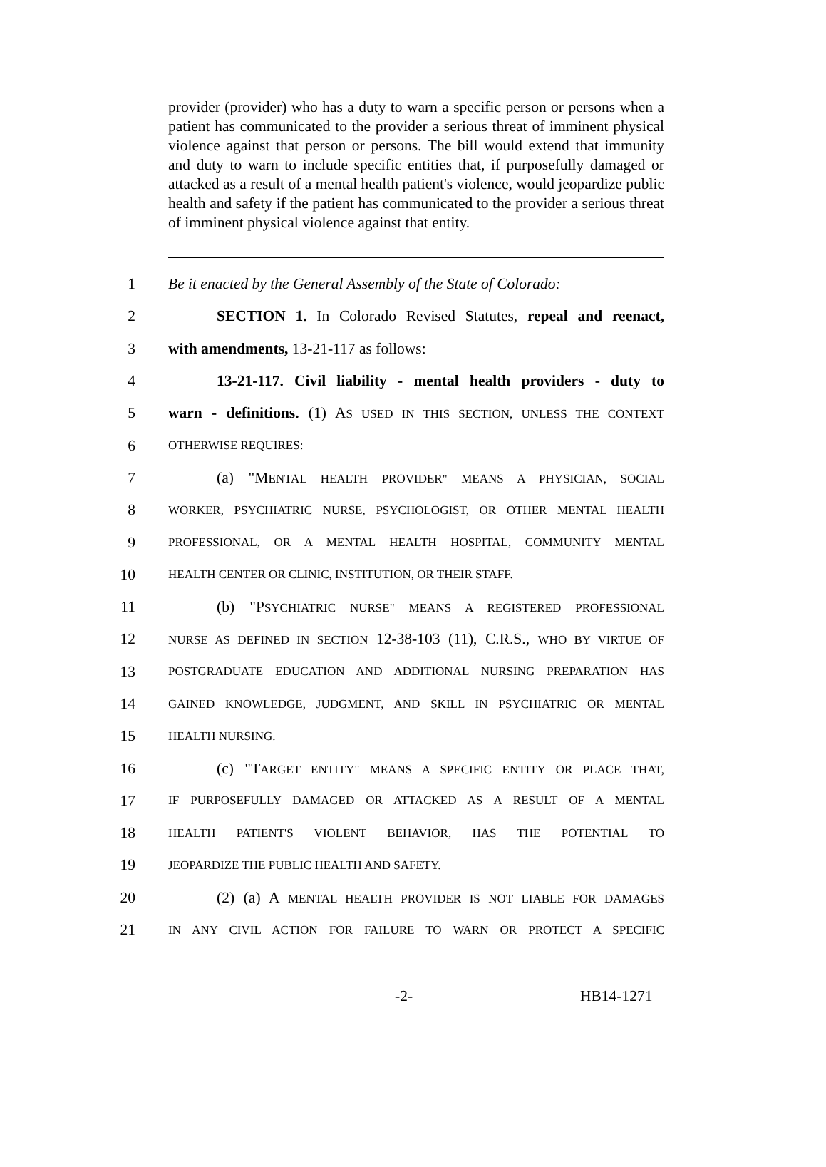provider (provider) who has a duty to warn a specific person or persons when a patient has communicated to the provider a serious threat of imminent physical violence against that person or persons. The bill would extend that immunity and duty to warn to include specific entities that, if purposefully damaged or attacked as a result of a mental health patient's violence, would jeopardize public health and safety if the patient has communicated to the provider a serious threat of imminent physical violence against that entity.
1 Be it enacted by the General Assembly of the State of Colorado:
2 SECTION 1. In Colorado Revised Statutes, repeal and reenact,
3 with amendments, 13-21-117 as follows:
4 13-21-117. Civil liability - mental health providers - duty to
5 warn - definitions. (1) AS USED IN THIS SECTION, UNLESS THE CONTEXT
6 OTHERWISE REQUIRES:
7 (a) "MENTAL HEALTH PROVIDER" MEANS A PHYSICIAN, SOCIAL
8 WORKER, PSYCHIATRIC NURSE, PSYCHOLOGIST, OR OTHER MENTAL HEALTH
9 PROFESSIONAL, OR A MENTAL HEALTH HOSPITAL, COMMUNITY MENTAL
10 HEALTH CENTER OR CLINIC, INSTITUTION, OR THEIR STAFF.
11 (b) "PSYCHIATRIC NURSE" MEANS A REGISTERED PROFESSIONAL
12 NURSE AS DEFINED IN SECTION 12-38-103 (11), C.R.S., WHO BY VIRTUE OF
13 POSTGRADUATE EDUCATION AND ADDITIONAL NURSING PREPARATION HAS
14 GAINED KNOWLEDGE, JUDGMENT, AND SKILL IN PSYCHIATRIC OR MENTAL
15 HEALTH NURSING.
16 (c) "TARGET ENTITY" MEANS A SPECIFIC ENTITY OR PLACE THAT,
17 IF PURPOSEFULLY DAMAGED OR ATTACKED AS A RESULT OF A MENTAL
18 HEALTH PATIENT'S VIOLENT BEHAVIOR, HAS THE POTENTIAL TO
19 JEOPARDIZE THE PUBLIC HEALTH AND SAFETY.
20 (2) (a) A MENTAL HEALTH PROVIDER IS NOT LIABLE FOR DAMAGES
21 IN ANY CIVIL ACTION FOR FAILURE TO WARN OR PROTECT A SPECIFIC
-2- HB14-1271